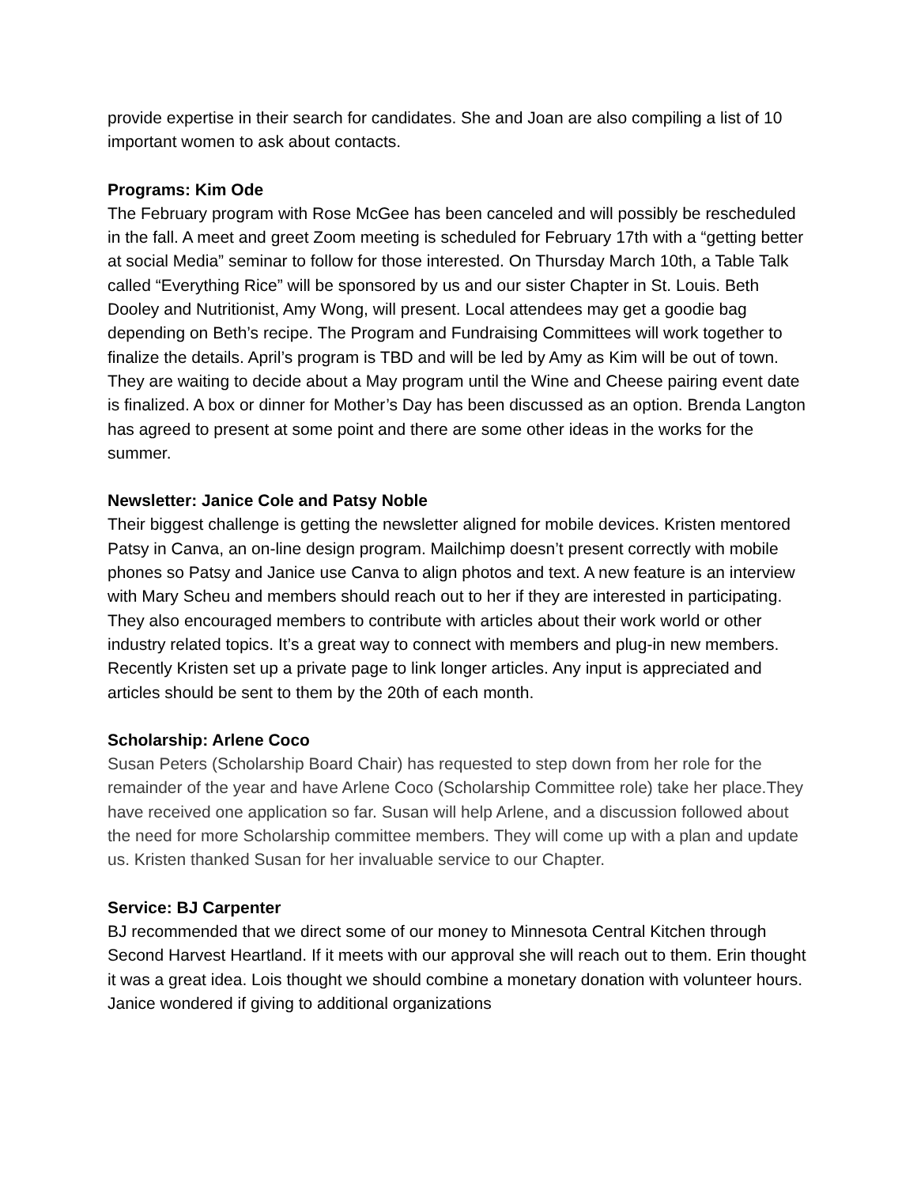provide expertise in their search for candidates. She and Joan are also compiling a list of 10 important women to ask about contacts.
Programs: Kim Ode
The February program with Rose McGee has been canceled and will possibly be rescheduled in the fall. A meet and greet Zoom meeting is scheduled for February 17th with a “getting better at social Media” seminar to follow for those interested. On Thursday March 10th, a Table Talk called “Everything Rice” will be sponsored by us and our sister Chapter in St. Louis. Beth Dooley and Nutritionist, Amy Wong, will present. Local attendees may get a goodie bag depending on Beth’s recipe. The Program and Fundraising Committees will work together to finalize the details. April’s program is TBD and will be led by Amy as Kim will be out of town. They are waiting to decide about a May program until the Wine and Cheese pairing event date is finalized. A box or dinner for Mother’s Day has been discussed as an option. Brenda Langton has agreed to present at some point and there are some other ideas in the works for the summer.
Newsletter: Janice Cole and Patsy Noble
Their biggest challenge is getting the newsletter aligned for mobile devices. Kristen mentored Patsy in Canva, an on-line design program. Mailchimp doesn’t present correctly with mobile phones so Patsy and Janice use Canva to align photos and text. A new feature is an interview with Mary Scheu and members should reach out to her if they are interested in participating. They also encouraged members to contribute with articles about their work world or other industry related topics. It’s a great way to connect with members and plug-in new members. Recently Kristen set up a private page to link longer articles. Any input is appreciated and articles should be sent to them by the 20th of each month.
Scholarship: Arlene Coco
Susan Peters (Scholarship Board Chair) has requested to step down from her role for the remainder of the year and have Arlene Coco (Scholarship Committee role) take her place.They have received one application so far. Susan will help Arlene, and a discussion followed about the need for more Scholarship committee members. They will come up with a plan and update us. Kristen thanked Susan for her invaluable service to our Chapter.
Service: BJ Carpenter
BJ recommended that we direct some of our money to Minnesota Central Kitchen through Second Harvest Heartland. If it meets with our approval she will reach out to them. Erin thought it was a great idea. Lois thought we should combine a monetary donation with volunteer hours. Janice wondered if giving to additional organizations